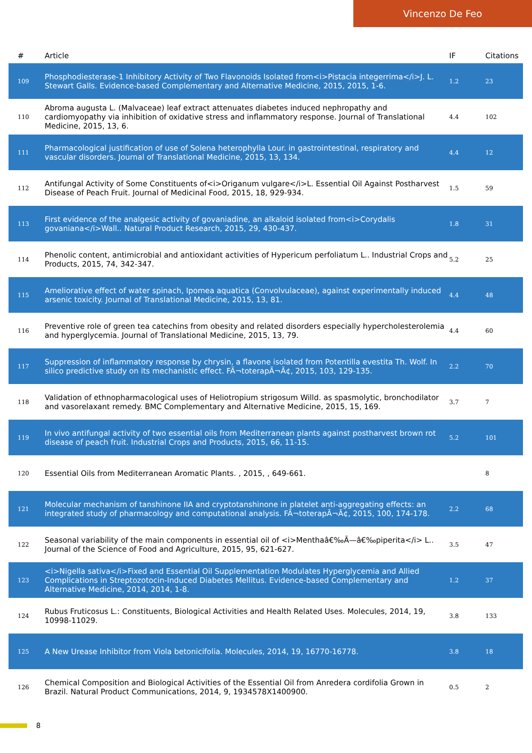Vincenzo De Feo
| # | Article | IF | Citations |
| --- | --- | --- | --- |
| 109 | Phosphodiesterase-1 Inhibitory Activity of Two Flavonoids Isolated from<i>Pistacia integerrima</i>J. L. Stewart Galls. Evidence-based Complementary and Alternative Medicine, 2015, 2015, 1-6. | 1.2 | 23 |
| 110 | Abroma augusta L. (Malvaceae) leaf extract attenuates diabetes induced nephropathy and cardiomyopathy via inhibition of oxidative stress and inflammatory response. Journal of Translational Medicine, 2015, 13, 6. | 4.4 | 102 |
| 111 | Pharmacological justification of use of Solena heterophylla Lour. in gastrointestinal, respiratory and vascular disorders. Journal of Translational Medicine, 2015, 13, 134. | 4.4 | 12 |
| 112 | Antifungal Activity of Some Constituents of<i>Origanum vulgare</i>L. Essential Oil Against Postharvest Disease of Peach Fruit. Journal of Medicinal Food, 2015, 18, 929-934. | 1.5 | 59 |
| 113 | First evidence of the analgesic activity of govaniadine, an alkaloid isolated from<i>Corydalis govaniana</i>Wall.. Natural Product Research, 2015, 29, 430-437. | 1.8 | 31 |
| 114 | Phenolic content, antimicrobial and antioxidant activities of Hypericum perfoliatum L.. Industrial Crops and Products, 2015, 74, 342-347. | 5.2 | 25 |
| 115 | Ameliorative effect of water spinach, Ipomea aquatica (Convolvulaceae), against experimentally induced arsenic toxicity. Journal of Translational Medicine, 2015, 13, 81. | 4.4 | 48 |
| 116 | Preventive role of green tea catechins from obesity and related disorders especially hypercholesterolemia and hyperglycemia. Journal of Translational Medicine, 2015, 13, 79. | 4.4 | 60 |
| 117 | Suppression of inflammatory response by chrysin, a flavone isolated from Potentilla evestita Th. Wolf. In silico predictive study on its mechanistic effect. FÃ¬toterapÃ¬Ã¢, 2015, 103, 129-135. | 2.2 | 70 |
| 118 | Validation of ethnopharmacological uses of Heliotropium strigosum Willd. as spasmolytic, bronchodilator and vasorelaxant remedy. BMC Complementary and Alternative Medicine, 2015, 15, 169. | 3.7 | 7 |
| 119 | In vivo antifungal activity of two essential oils from Mediterranean plants against postharvest brown rot disease of peach fruit. Industrial Crops and Products, 2015, 66, 11-15. | 5.2 | 101 |
| 120 | Essential Oils from Mediterranean Aromatic Plants. , 2015, , 649-661. | | 8 |
| 121 | Molecular mechanism of tanshinone IIA and cryptotanshinone in platelet anti-aggregating effects: an integrated study of pharmacology and computational analysis. FÃ¬toterapÃ¬Ã¢, 2015, 100, 174-178. | 2.2 | 68 |
| 122 | Seasonal variability of the main components in essential oil of <i>Menthaâ€‰Ã—â€‰piperita</i> L.. Journal of the Science of Food and Agriculture, 2015, 95, 621-627. | 3.5 | 47 |
| 123 | <i>Nigella sativa</i>Fixed and Essential Oil Supplementation Modulates Hyperglycemia and Allied Complications in Streptozotocin-Induced Diabetes Mellitus. Evidence-based Complementary and Alternative Medicine, 2014, 2014, 1-8. | 1.2 | 37 |
| 124 | Rubus Fruticosus L.: Constituents, Biological Activities and Health Related Uses. Molecules, 2014, 19, 10998-11029. | 3.8 | 133 |
| 125 | A New Urease Inhibitor from Viola betonicifolia. Molecules, 2014, 19, 16770-16778. | 3.8 | 18 |
| 126 | Chemical Composition and Biological Activities of the Essential Oil from Anredera cordifolia Grown in Brazil. Natural Product Communications, 2014, 9, 1934578X1400900. | 0.5 | 2 |
8